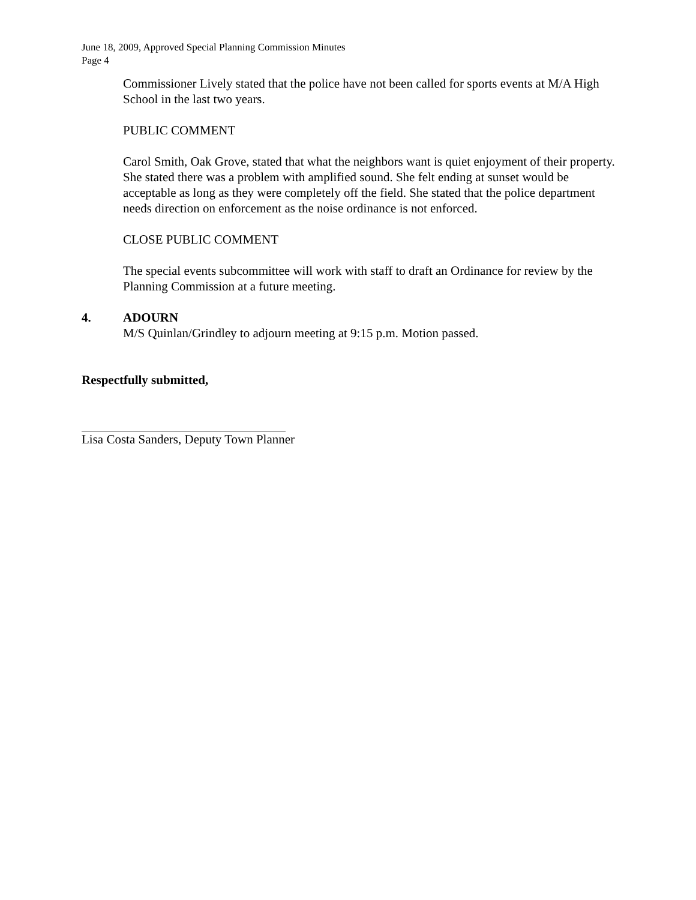June 18, 2009, Approved Special Planning Commission Minutes
Page 4
Commissioner Lively stated that the police have not been called for sports events at M/A High School in the last two years.
PUBLIC COMMENT
Carol Smith, Oak Grove, stated that what the neighbors want is quiet enjoyment of their property. She stated there was a problem with amplified sound. She felt ending at sunset would be acceptable as long as they were completely off the field. She stated that the police department needs direction on enforcement as the noise ordinance is not enforced.
CLOSE PUBLIC COMMENT
The special events subcommittee will work with staff to draft an Ordinance for review by the Planning Commission at a future meeting.
4. ADOURN
M/S Quinlan/Grindley to adjourn meeting at 9:15 p.m. Motion passed.
Respectfully submitted,
Lisa Costa Sanders, Deputy Town Planner